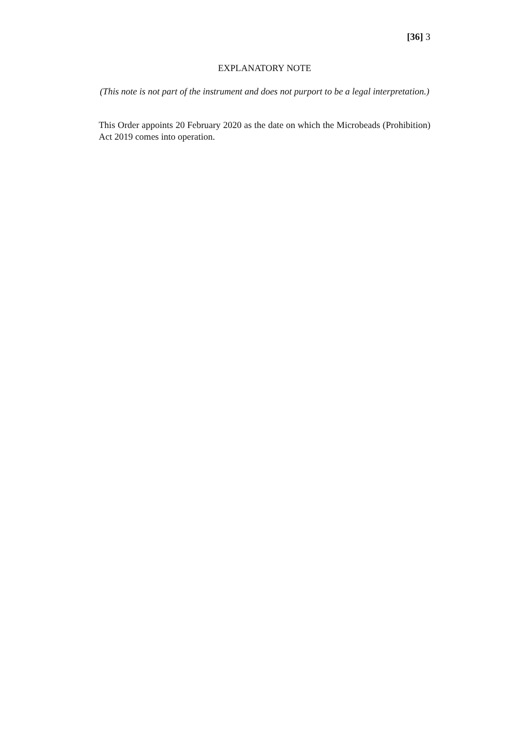[36] 3
EXPLANATORY NOTE
(This note is not part of the instrument and does not purport to be a legal interpretation.)
This Order appoints 20 February 2020 as the date on which the Microbeads (Prohibition) Act 2019 comes into operation.